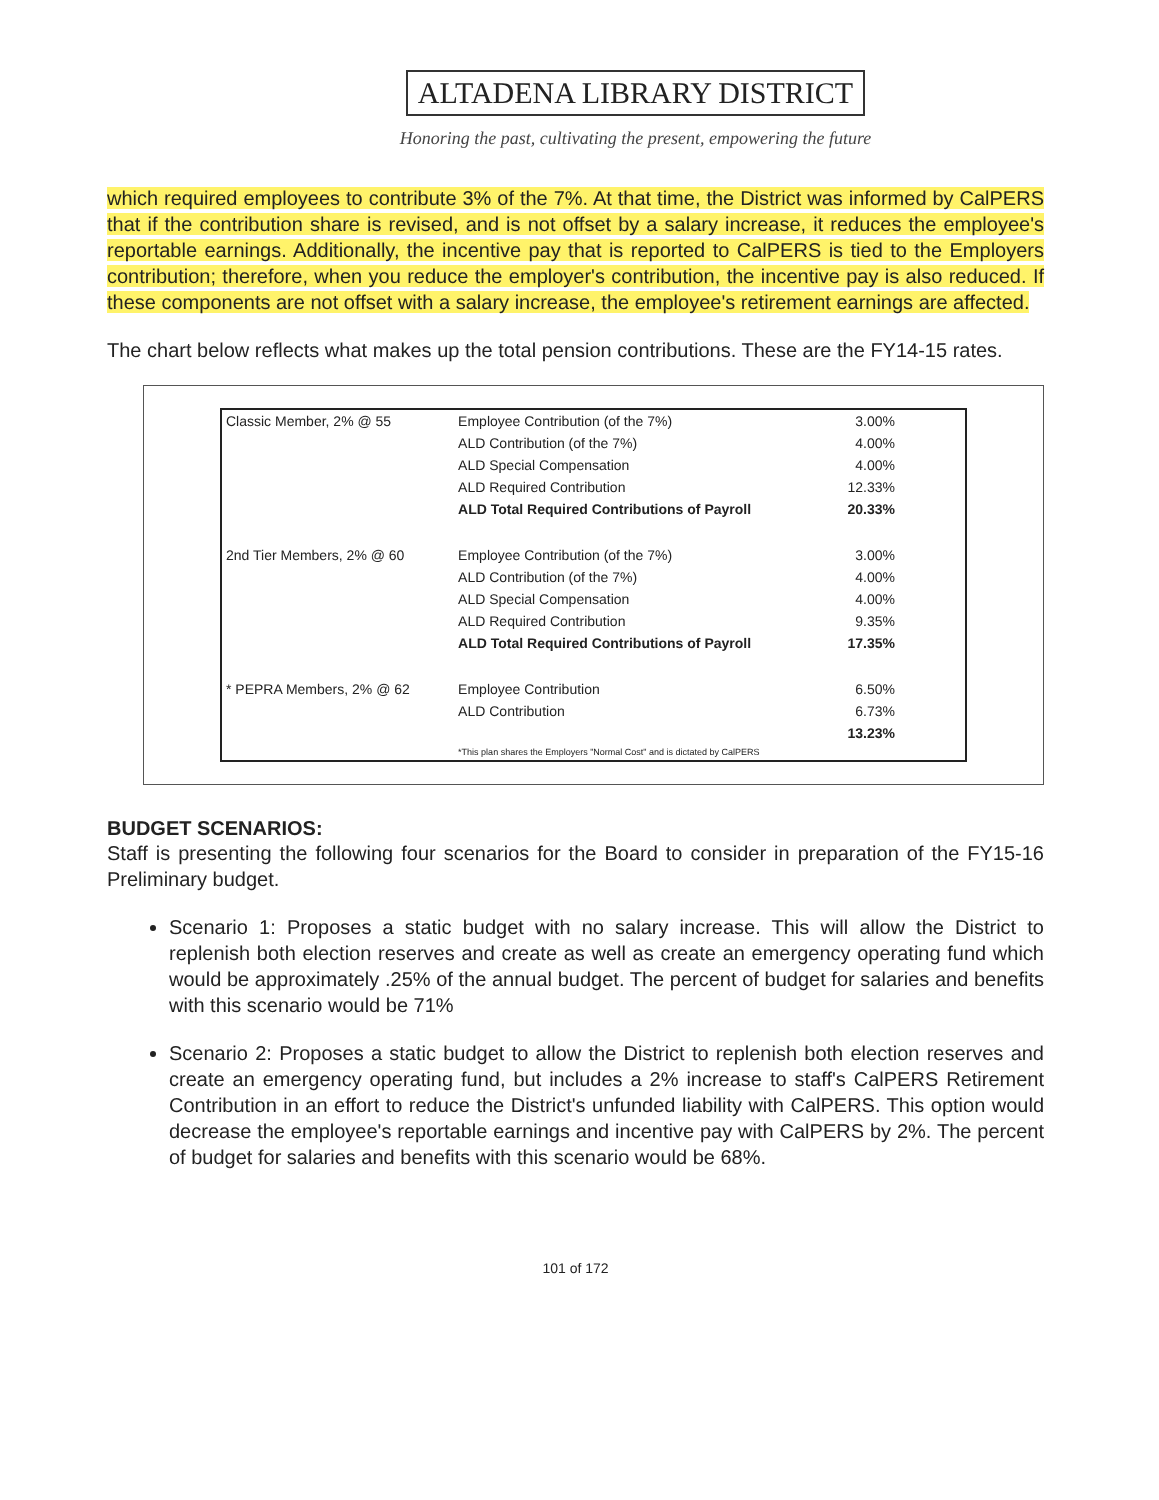ALTADENA LIBRARY DISTRICT
Honoring the past, cultivating the present, empowering the future
which required employees to contribute 3% of the 7%. At that time, the District was informed by CalPERS that if the contribution share is revised, and is not offset by a salary increase, it reduces the employee's reportable earnings. Additionally, the incentive pay that is reported to CalPERS is tied to the Employers contribution; therefore, when you reduce the employer's contribution, the incentive pay is also reduced. If these components are not offset with a salary increase, the employee's retirement earnings are affected.
The chart below reflects what makes up the total pension contributions. These are the FY14-15 rates.
| Classic Member, 2% @ 55 | Employee Contribution (of the 7%) | 3.00% |
| | ALD Contribution (of the 7%) | 4.00% |
| | ALD Special Compensation | 4.00% |
| | ALD Required Contribution | 12.33% |
| | ALD Total Required Contributions of Payroll | 20.33% |
| 2nd Tier Members, 2% @ 60 | Employee Contribution (of the 7%) | 3.00% |
| | ALD Contribution (of the 7%) | 4.00% |
| | ALD Special Compensation | 4.00% |
| | ALD Required Contribution | 9.35% |
| | ALD Total Required Contributions of Payroll | 17.35% |
| * PEPRA Members, 2% @ 62 | Employee Contribution | 6.50% |
| | ALD Contribution | 6.73% |
| | | 13.23% |
| | *This plan shares the Employers "Normal Cost" and is dictated by CalPERS | |
BUDGET SCENARIOS:
Staff is presenting the following four scenarios for the Board to consider in preparation of the FY15-16 Preliminary budget.
Scenario 1: Proposes a static budget with no salary increase. This will allow the District to replenish both election reserves and create as well as create an emergency operating fund which would be approximately .25% of the annual budget. The percent of budget for salaries and benefits with this scenario would be 71%
Scenario 2: Proposes a static budget to allow the District to replenish both election reserves and create an emergency operating fund, but includes a 2% increase to staff's CalPERS Retirement Contribution in an effort to reduce the District's unfunded liability with CalPERS. This option would decrease the employee's reportable earnings and incentive pay with CalPERS by 2%. The percent of budget for salaries and benefits with this scenario would be 68%.
101 of 172